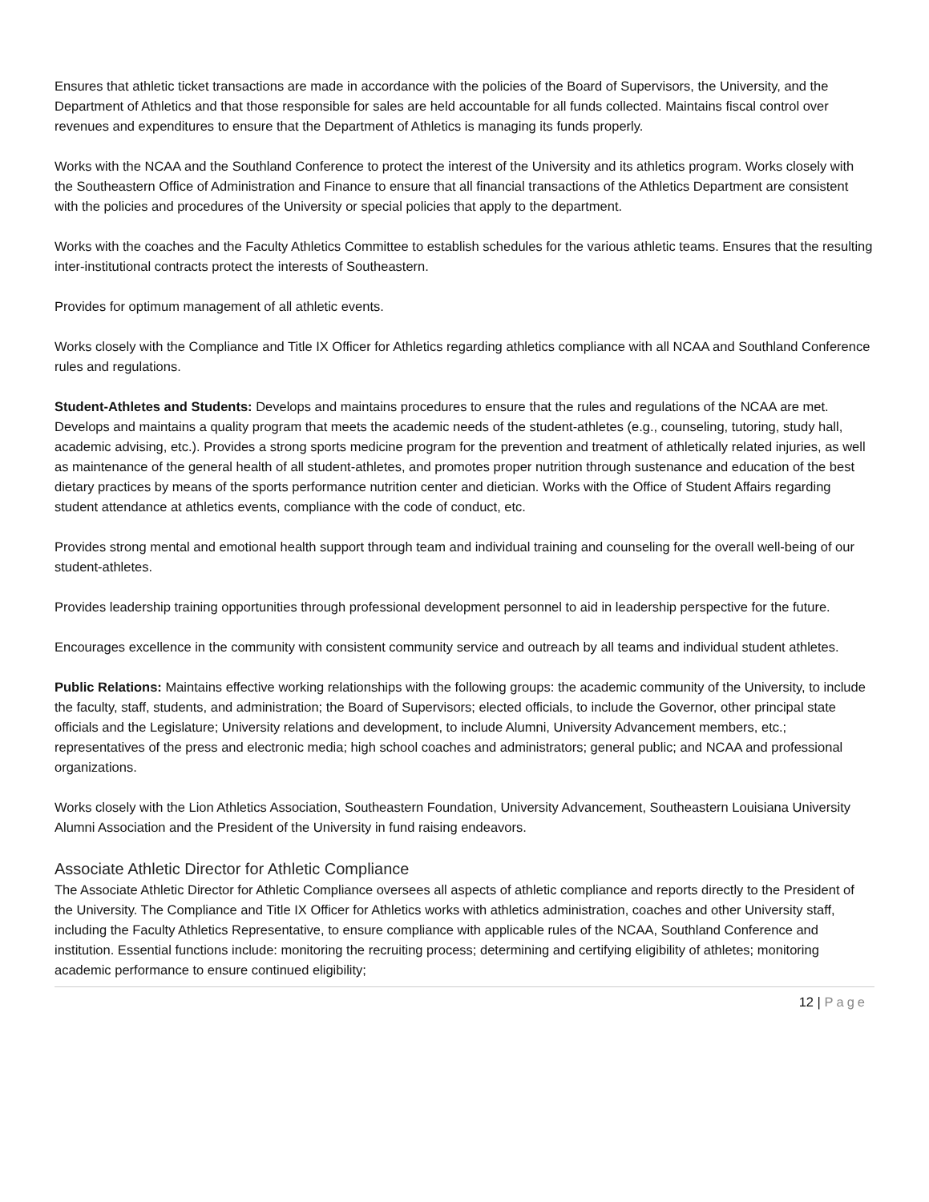Ensures that athletic ticket transactions are made in accordance with the policies of the Board of Supervisors, the University, and the Department of Athletics and that those responsible for sales are held accountable for all funds collected. Maintains fiscal control over revenues and expenditures to ensure that the Department of Athletics is managing its funds properly.
Works with the NCAA and the Southland Conference to protect the interest of the University and its athletics program. Works closely with the Southeastern Office of Administration and Finance to ensure that all financial transactions of the Athletics Department are consistent with the policies and procedures of the University or special policies that apply to the department.
Works with the coaches and the Faculty Athletics Committee to establish schedules for the various athletic teams. Ensures that the resulting inter-institutional contracts protect the interests of Southeastern.
Provides for optimum management of all athletic events.
Works closely with the Compliance and Title IX Officer for Athletics regarding athletics compliance with all NCAA and Southland Conference rules and regulations.
Student-Athletes and Students: Develops and maintains procedures to ensure that the rules and regulations of the NCAA are met. Develops and maintains a quality program that meets the academic needs of the student-athletes (e.g., counseling, tutoring, study hall, academic advising, etc.). Provides a strong sports medicine program for the prevention and treatment of athletically related injuries, as well as maintenance of the general health of all student-athletes, and promotes proper nutrition through sustenance and education of the best dietary practices by means of the sports performance nutrition center and dietician. Works with the Office of Student Affairs regarding student attendance at athletics events, compliance with the code of conduct, etc.
Provides strong mental and emotional health support through team and individual training and counseling for the overall well-being of our student-athletes.
Provides leadership training opportunities through professional development personnel to aid in leadership perspective for the future.
Encourages excellence in the community with consistent community service and outreach by all teams and individual student athletes.
Public Relations: Maintains effective working relationships with the following groups: the academic community of the University, to include the faculty, staff, students, and administration; the Board of Supervisors; elected officials, to include the Governor, other principal state officials and the Legislature; University relations and development, to include Alumni, University Advancement members, etc.; representatives of the press and electronic media; high school coaches and administrators; general public; and NCAA and professional organizations.
Works closely with the Lion Athletics Association, Southeastern Foundation, University Advancement, Southeastern Louisiana University Alumni Association and the President of the University in fund raising endeavors.
Associate Athletic Director for Athletic Compliance
The Associate Athletic Director for Athletic Compliance oversees all aspects of athletic compliance and reports directly to the President of the University. The Compliance and Title IX Officer for Athletics works with athletics administration, coaches and other University staff, including the Faculty Athletics Representative, to ensure compliance with applicable rules of the NCAA, Southland Conference and institution. Essential functions include: monitoring the recruiting process; determining and certifying eligibility of athletes; monitoring academic performance to ensure continued eligibility;
12 | Page